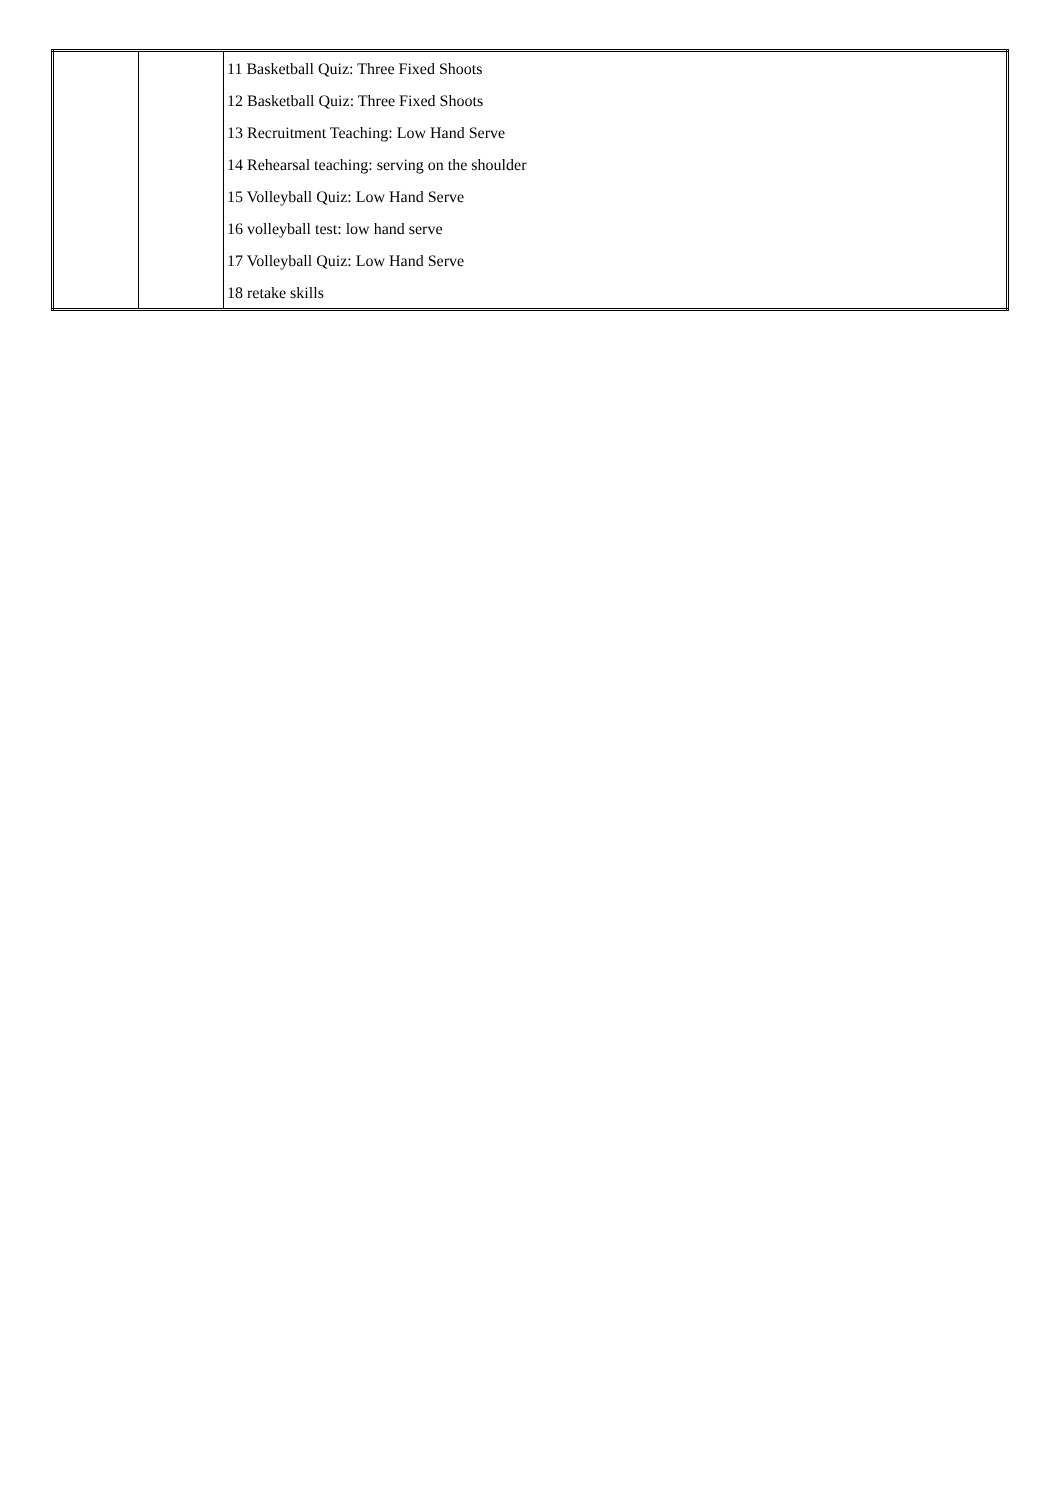| | | 11 Basketball Quiz: Three Fixed Shoots 12 Basketball Quiz: Three Fixed Shoots 13 Recruitment Teaching: Low Hand Serve 14 Rehearsal teaching: serving on the shoulder 15 Volleyball Quiz: Low Hand Serve 16 volleyball test: low hand serve 17 Volleyball Quiz: Low Hand Serve 18 retake skills |